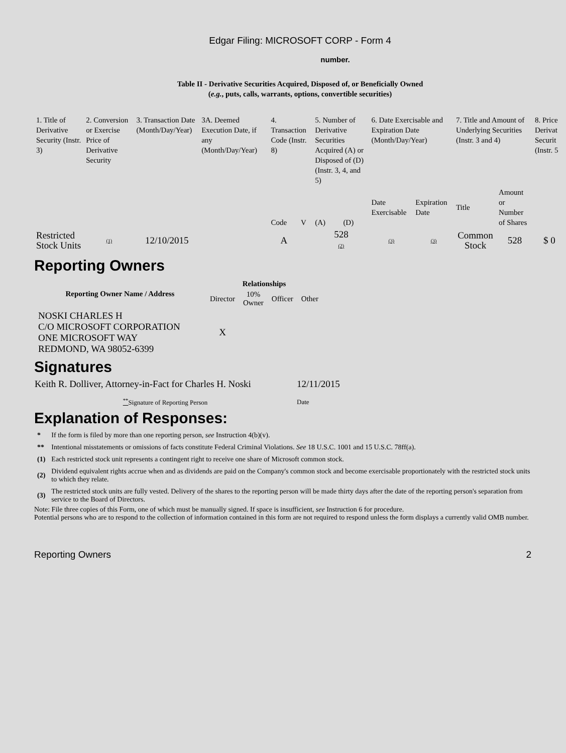Edgar Filing: MICROSOFT CORP - Form 4
number.
Table II - Derivative Securities Acquired, Disposed of, or Beneficially Owned
(e.g., puts, calls, warrants, options, convertible securities)
| 1. Title of Derivative Security (Instr. 3) | 2. Conversion or Exercise Price of Derivative Security | 3. Transaction Date (Month/Day/Year) | 3A. Deemed Execution Date, if any (Month/Day/Year) | 4. Transaction Code (Instr. 8) | | 5. Number of Derivative Securities Acquired (A) or Disposed of (D) (Instr. 3, 4, and 5) | | 6. Date Exercisable and Expiration Date (Month/Day/Year) | | 7. Title and Amount of Underlying Securities (Instr. 3 and 4) | | 8. Price Derivat Securit (Instr. 5 |
| | | | | Code | V | (A) | (D) | Date Exercisable | Expiration Date | Title | Amount or Number of Shares | |
| Restricted Stock Units | (1) | 12/10/2015 | | A | | 528 (2) | | (3) | (3) | Common Stock | 528 | $ 0 |
Reporting Owners
| Reporting Owner Name / Address | Relationships | | | |
| --- | --- | --- | --- | --- |
| | Director | 10% Owner | Officer | Other |
| NOSKI CHARLES H C/O MICROSOFT CORPORATION ONE MICROSOFT WAY REDMOND, WA 98052-6399 | X | | | |
Signatures
| Keith R. Dolliver, Attorney-in-Fact for Charles H. Noski | 12/11/2015 |
| <sup>**</sup> Signature of Reporting Person | Date |
Explanation of Responses:
| * | If the form is filed by more than one reporting person, see Instruction 4(b)(v). |
| ** | Intentional misstatements or omissions of facts constitute Federal Criminal Violations. See 18 U.S.C. 1001 and 15 U.S.C. 78ff(a). |
| (1) | Each restricted stock unit represents a contingent right to receive one share of Microsoft common stock. |
| (2) | Dividend equivalent rights accrue when and as dividends are paid on the Company's common stock and become exercisable proportionately with the restricted stock units to which they relate. |
| (3) | The restricted stock units are fully vested. Delivery of the shares to the reporting person will be made thirty days after the date of the reporting person's separation from service to the Board of Directors. |
Note: File three copies of this Form, one of which must be manually signed. If space is insufficient, see Instruction 6 for procedure.
Potential persons who are to respond to the collection of information contained in this form are not required to respond unless the form displays a currently valid OMB number.
Reporting Owners 2